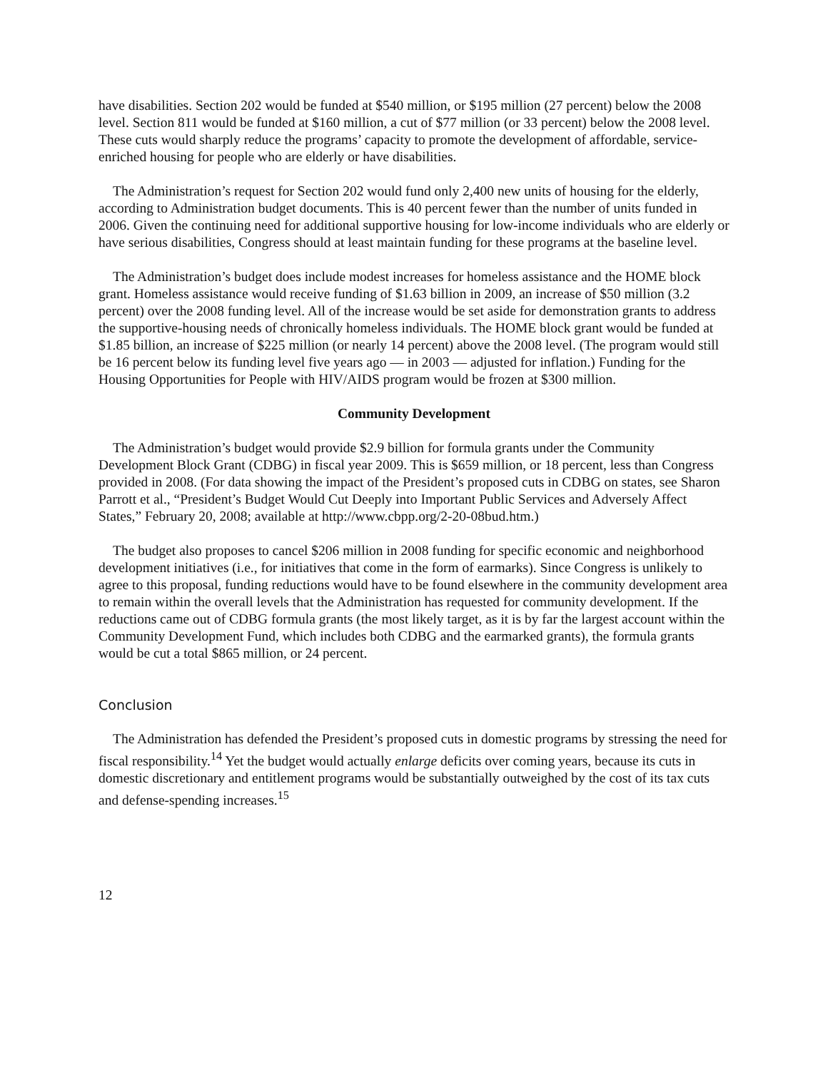have disabilities. Section 202 would be funded at $540 million, or $195 million (27 percent) below the 2008 level. Section 811 would be funded at $160 million, a cut of $77 million (or 33 percent) below the 2008 level. These cuts would sharply reduce the programs’ capacity to promote the development of affordable, service-enriched housing for people who are elderly or have disabilities.
The Administration’s request for Section 202 would fund only 2,400 new units of housing for the elderly, according to Administration budget documents. This is 40 percent fewer than the number of units funded in 2006. Given the continuing need for additional supportive housing for low-income individuals who are elderly or have serious disabilities, Congress should at least maintain funding for these programs at the baseline level.
The Administration’s budget does include modest increases for homeless assistance and the HOME block grant. Homeless assistance would receive funding of $1.63 billion in 2009, an increase of $50 million (3.2 percent) over the 2008 funding level. All of the increase would be set aside for demonstration grants to address the supportive-housing needs of chronically homeless individuals. The HOME block grant would be funded at $1.85 billion, an increase of $225 million (or nearly 14 percent) above the 2008 level. (The program would still be 16 percent below its funding level five years ago — in 2003 — adjusted for inflation.) Funding for the Housing Opportunities for People with HIV/AIDS program would be frozen at $300 million.
Community Development
The Administration’s budget would provide $2.9 billion for formula grants under the Community Development Block Grant (CDBG) in fiscal year 2009. This is $659 million, or 18 percent, less than Congress provided in 2008. (For data showing the impact of the President’s proposed cuts in CDBG on states, see Sharon Parrott et al., “President’s Budget Would Cut Deeply into Important Public Services and Adversely Affect States,” February 20, 2008; available at http://www.cbpp.org/2-20-08bud.htm.)
The budget also proposes to cancel $206 million in 2008 funding for specific economic and neighborhood development initiatives (i.e., for initiatives that come in the form of earmarks). Since Congress is unlikely to agree to this proposal, funding reductions would have to be found elsewhere in the community development area to remain within the overall levels that the Administration has requested for community development. If the reductions came out of CDBG formula grants (the most likely target, as it is by far the largest account within the Community Development Fund, which includes both CDBG and the earmarked grants), the formula grants would be cut a total $865 million, or 24 percent.
Conclusion
The Administration has defended the President’s proposed cuts in domestic programs by stressing the need for fiscal responsibility.<sup>14</sup> Yet the budget would actually enlarge deficits over coming years, because its cuts in domestic discretionary and entitlement programs would be substantially outweighed by the cost of its tax cuts and defense-spending increases.<sup>15</sup>
12